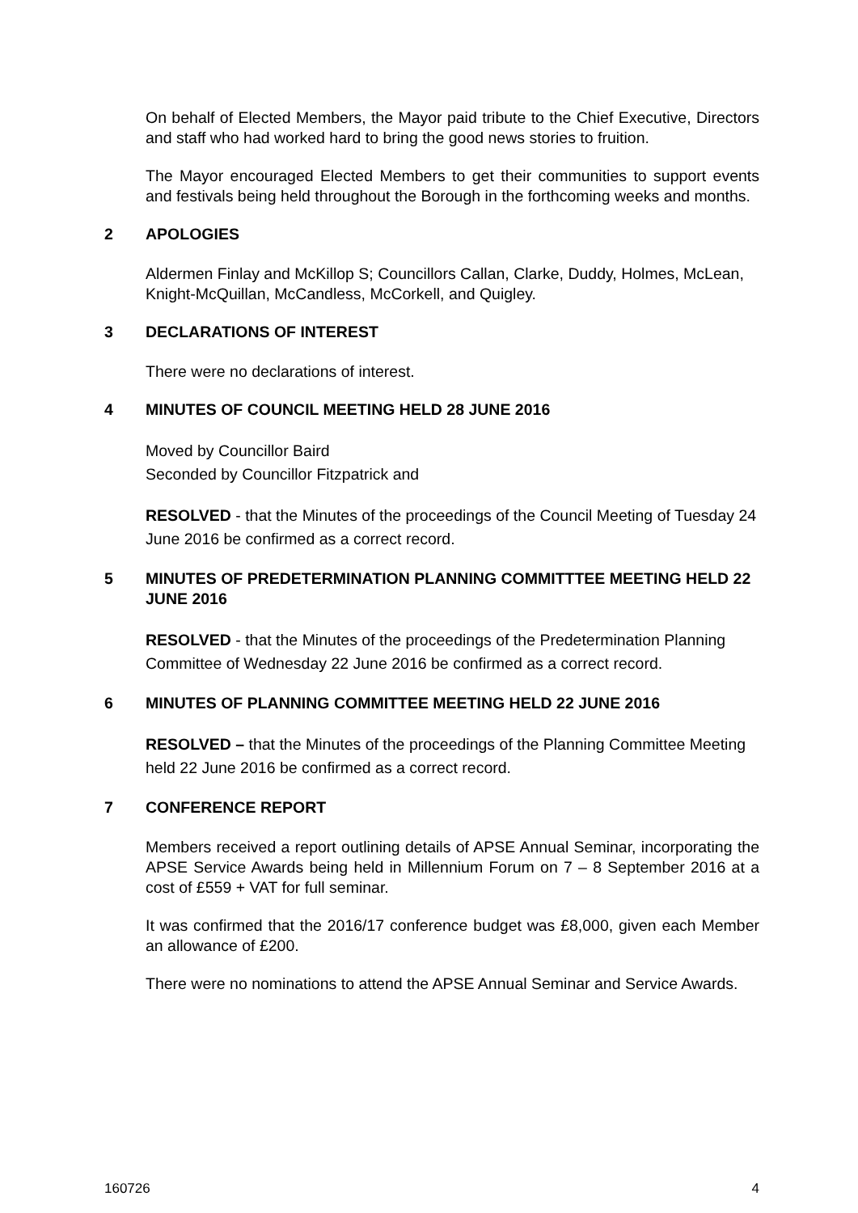On behalf of Elected Members, the Mayor paid tribute to the Chief Executive, Directors and staff who had worked hard to bring the good news stories to fruition.
The Mayor encouraged Elected Members to get their communities to support events and festivals being held throughout the Borough in the forthcoming weeks and months.
2 APOLOGIES
Aldermen Finlay and McKillop S; Councillors Callan, Clarke, Duddy, Holmes, McLean, Knight-McQuillan, McCandless, McCorkell, and Quigley.
3 DECLARATIONS OF INTEREST
There were no declarations of interest.
4 MINUTES OF COUNCIL MEETING HELD 28 JUNE 2016
Moved by Councillor Baird
Seconded by Councillor Fitzpatrick and
RESOLVED - that the Minutes of the proceedings of the Council Meeting of Tuesday 24 June 2016 be confirmed as a correct record.
5 MINUTES OF PREDETERMINATION PLANNING COMMITTTEE MEETING HELD 22 JUNE 2016
RESOLVED - that the Minutes of the proceedings of the Predetermination Planning Committee of Wednesday 22 June 2016 be confirmed as a correct record.
6 MINUTES OF PLANNING COMMITTEE MEETING HELD 22 JUNE 2016
RESOLVED – that the Minutes of the proceedings of the Planning Committee Meeting held 22 June 2016 be confirmed as a correct record.
7 CONFERENCE REPORT
Members received a report outlining details of APSE Annual Seminar, incorporating the APSE Service Awards being held in Millennium Forum on 7 – 8 September 2016 at a cost of £559 + VAT for full seminar.
It was confirmed that the 2016/17 conference budget was £8,000, given each Member an allowance of £200.
There were no nominations to attend the APSE Annual Seminar and Service Awards.
160726 4